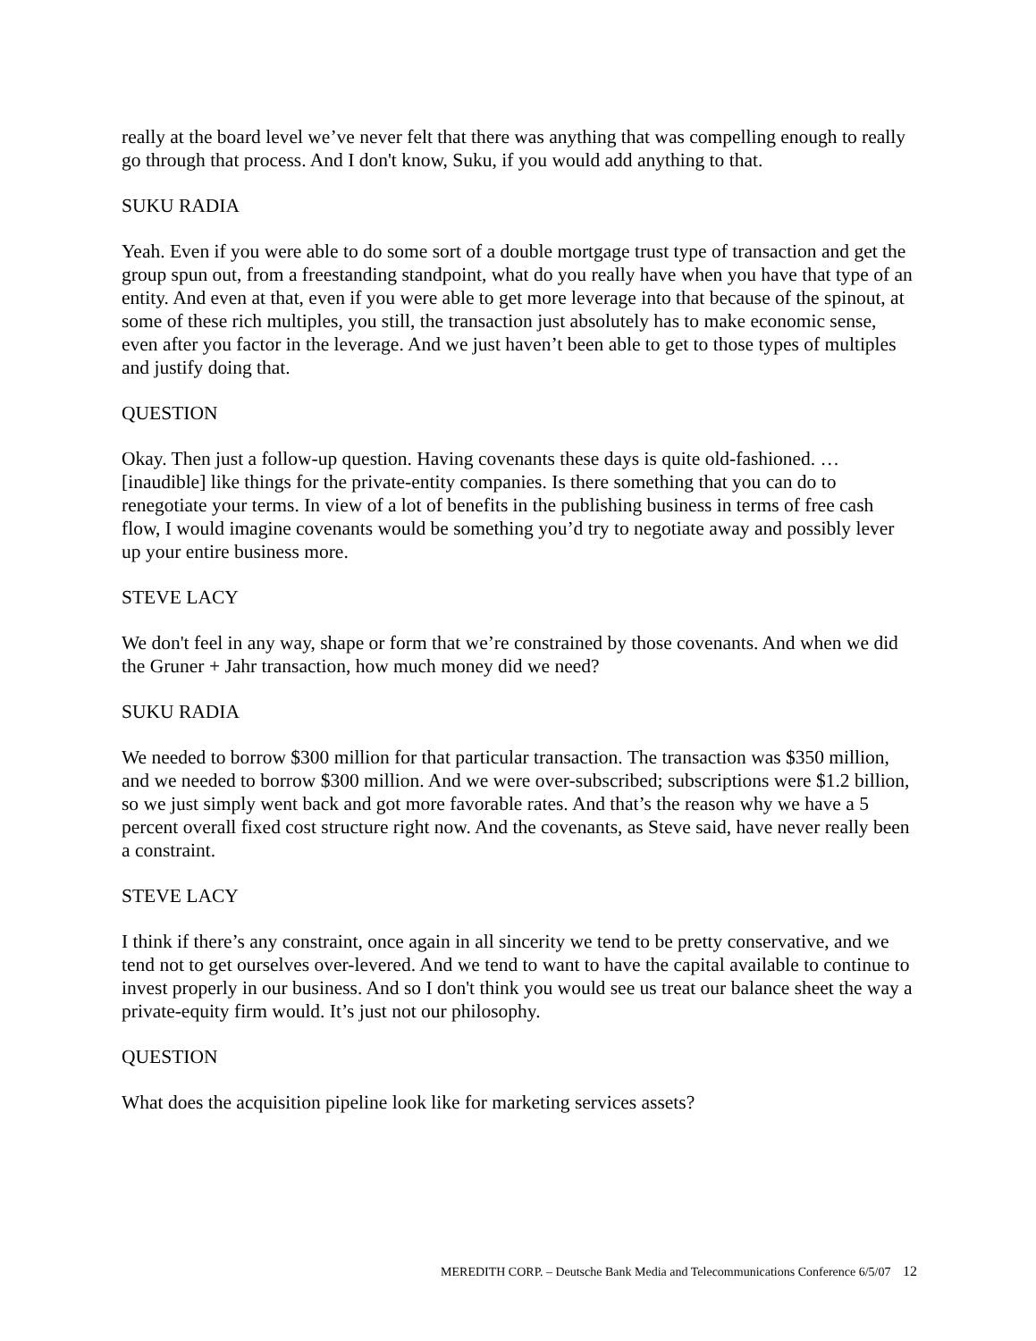really at the board level we’ve never felt that there was anything that was compelling enough to really go through that process. And I don't know, Suku, if you would add anything to that.
SUKU RADIA
Yeah. Even if you were able to do some sort of a double mortgage trust type of transaction and get the group spun out, from a freestanding standpoint, what do you really have when you have that type of an entity. And even at that, even if you were able to get more leverage into that because of the spinout, at some of these rich multiples, you still, the transaction just absolutely has to make economic sense, even after you factor in the leverage. And we just haven’t been able to get to those types of multiples and justify doing that.
QUESTION
Okay. Then just a follow-up question. Having covenants these days is quite old-fashioned. … [inaudible] like things for the private-entity companies. Is there something that you can do to renegotiate your terms. In view of a lot of benefits in the publishing business in terms of free cash flow, I would imagine covenants would be something you’d try to negotiate away and possibly lever up your entire business more.
STEVE LACY
We don't feel in any way, shape or form that we’re constrained by those covenants. And when we did the Gruner + Jahr transaction, how much money did we need?
SUKU RADIA
We needed to borrow $300 million for that particular transaction. The transaction was $350 million, and we needed to borrow $300 million. And we were over-subscribed; subscriptions were $1.2 billion, so we just simply went back and got more favorable rates. And that’s the reason why we have a 5 percent overall fixed cost structure right now. And the covenants, as Steve said, have never really been a constraint.
STEVE LACY
I think if there’s any constraint, once again in all sincerity we tend to be pretty conservative, and we tend not to get ourselves over-levered. And we tend to want to have the capital available to continue to invest properly in our business. And so I don't think you would see us treat our balance sheet the way a private-equity firm would. It’s just not our philosophy.
QUESTION
What does the acquisition pipeline look like for marketing services assets?
MEREDITH CORP. – Deutsche Bank Media and Telecommunications Conference 6/5/07 12